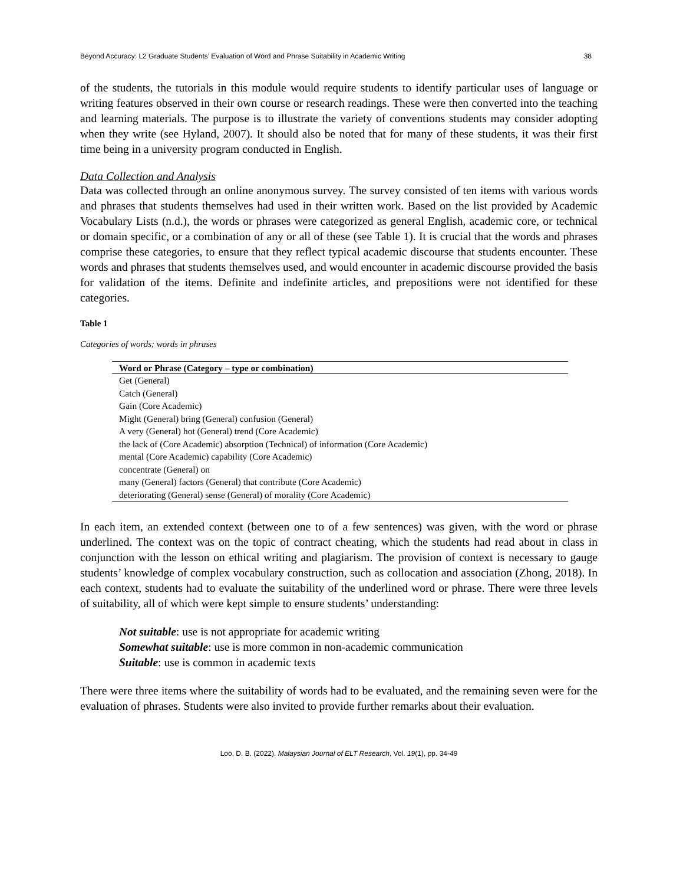Beyond Accuracy: L2 Graduate Students’ Evaluation of Word and Phrase Suitability in Academic Writing 38
of the students, the tutorials in this module would require students to identify particular uses of language or writing features observed in their own course or research readings. These were then converted into the teaching and learning materials. The purpose is to illustrate the variety of conventions students may consider adopting when they write (see Hyland, 2007). It should also be noted that for many of these students, it was their first time being in a university program conducted in English.
Data Collection and Analysis
Data was collected through an online anonymous survey. The survey consisted of ten items with various words and phrases that students themselves had used in their written work. Based on the list provided by Academic Vocabulary Lists (n.d.), the words or phrases were categorized as general English, academic core, or technical or domain specific, or a combination of any or all of these (see Table 1). It is crucial that the words and phrases comprise these categories, to ensure that they reflect typical academic discourse that students encounter. These words and phrases that students themselves used, and would encounter in academic discourse provided the basis for validation of the items. Definite and indefinite articles, and prepositions were not identified for these categories.
Table 1
Categories of words; words in phrases
| Word or Phrase (Category – type or combination) |
| --- |
| Get (General) |
| Catch (General) |
| Gain (Core Academic) |
| Might (General) bring (General) confusion (General) |
| A very (General) hot (General) trend (Core Academic) |
| the lack of (Core Academic) absorption (Technical) of information (Core Academic) |
| mental (Core Academic) capability (Core Academic) |
| concentrate (General) on |
| many (General) factors (General) that contribute (Core Academic) |
| deteriorating (General) sense (General) of morality (Core Academic) |
In each item, an extended context (between one to of a few sentences) was given, with the word or phrase underlined. The context was on the topic of contract cheating, which the students had read about in class in conjunction with the lesson on ethical writing and plagiarism. The provision of context is necessary to gauge students’ knowledge of complex vocabulary construction, such as collocation and association (Zhong, 2018). In each context, students had to evaluate the suitability of the underlined word or phrase. There were three levels of suitability, all of which were kept simple to ensure students’ understanding:
Not suitable: use is not appropriate for academic writing
Somewhat suitable: use is more common in non-academic communication
Suitable: use is common in academic texts
There were three items where the suitability of words had to be evaluated, and the remaining seven were for the evaluation of phrases. Students were also invited to provide further remarks about their evaluation.
Loo, D. B. (2022). Malaysian Journal of ELT Research, Vol. 19(1), pp. 34-49